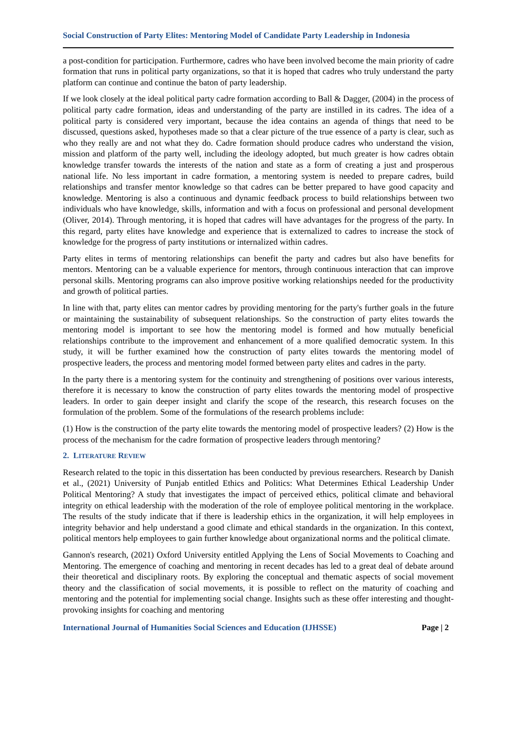Social Construction of Party Elites: Mentoring Model of Candidate Party Leadership in Indonesia
a post-condition for participation. Furthermore, cadres who have been involved become the main priority of cadre formation that runs in political party organizations, so that it is hoped that cadres who truly understand the party platform can continue and continue the baton of party leadership.
If we look closely at the ideal political party cadre formation according to Ball & Dagger, (2004) in the process of political party cadre formation, ideas and understanding of the party are instilled in its cadres. The idea of a political party is considered very important, because the idea contains an agenda of things that need to be discussed, questions asked, hypotheses made so that a clear picture of the true essence of a party is clear, such as who they really are and not what they do. Cadre formation should produce cadres who understand the vision, mission and platform of the party well, including the ideology adopted, but much greater is how cadres obtain knowledge transfer towards the interests of the nation and state as a form of creating a just and prosperous national life. No less important in cadre formation, a mentoring system is needed to prepare cadres, build relationships and transfer mentor knowledge so that cadres can be better prepared to have good capacity and knowledge. Mentoring is also a continuous and dynamic feedback process to build relationships between two individuals who have knowledge, skills, information and with a focus on professional and personal development (Oliver, 2014). Through mentoring, it is hoped that cadres will have advantages for the progress of the party. In this regard, party elites have knowledge and experience that is externalized to cadres to increase the stock of knowledge for the progress of party institutions or internalized within cadres.
Party elites in terms of mentoring relationships can benefit the party and cadres but also have benefits for mentors. Mentoring can be a valuable experience for mentors, through continuous interaction that can improve personal skills. Mentoring programs can also improve positive working relationships needed for the productivity and growth of political parties.
In line with that, party elites can mentor cadres by providing mentoring for the party's further goals in the future or maintaining the sustainability of subsequent relationships. So the construction of party elites towards the mentoring model is important to see how the mentoring model is formed and how mutually beneficial relationships contribute to the improvement and enhancement of a more qualified democratic system. In this study, it will be further examined how the construction of party elites towards the mentoring model of prospective leaders, the process and mentoring model formed between party elites and cadres in the party.
In the party there is a mentoring system for the continuity and strengthening of positions over various interests, therefore it is necessary to know the construction of party elites towards the mentoring model of prospective leaders. In order to gain deeper insight and clarify the scope of the research, this research focuses on the formulation of the problem. Some of the formulations of the research problems include:
(1) How is the construction of the party elite towards the mentoring model of prospective leaders? (2) How is the process of the mechanism for the cadre formation of prospective leaders through mentoring?
2. LITERATURE REVIEW
Research related to the topic in this dissertation has been conducted by previous researchers. Research by Danish et al., (2021) University of Punjab entitled Ethics and Politics: What Determines Ethical Leadership Under Political Mentoring? A study that investigates the impact of perceived ethics, political climate and behavioral integrity on ethical leadership with the moderation of the role of employee political mentoring in the workplace. The results of the study indicate that if there is leadership ethics in the organization, it will help employees in integrity behavior and help understand a good climate and ethical standards in the organization. In this context, political mentors help employees to gain further knowledge about organizational norms and the political climate.
Gannon's research, (2021) Oxford University entitled Applying the Lens of Social Movements to Coaching and Mentoring. The emergence of coaching and mentoring in recent decades has led to a great deal of debate around their theoretical and disciplinary roots. By exploring the conceptual and thematic aspects of social movement theory and the classification of social movements, it is possible to reflect on the maturity of coaching and mentoring and the potential for implementing social change. Insights such as these offer interesting and thought-provoking insights for coaching and mentoring
International Journal of Humanities Social Sciences and Education (IJHSSE) Page | 2